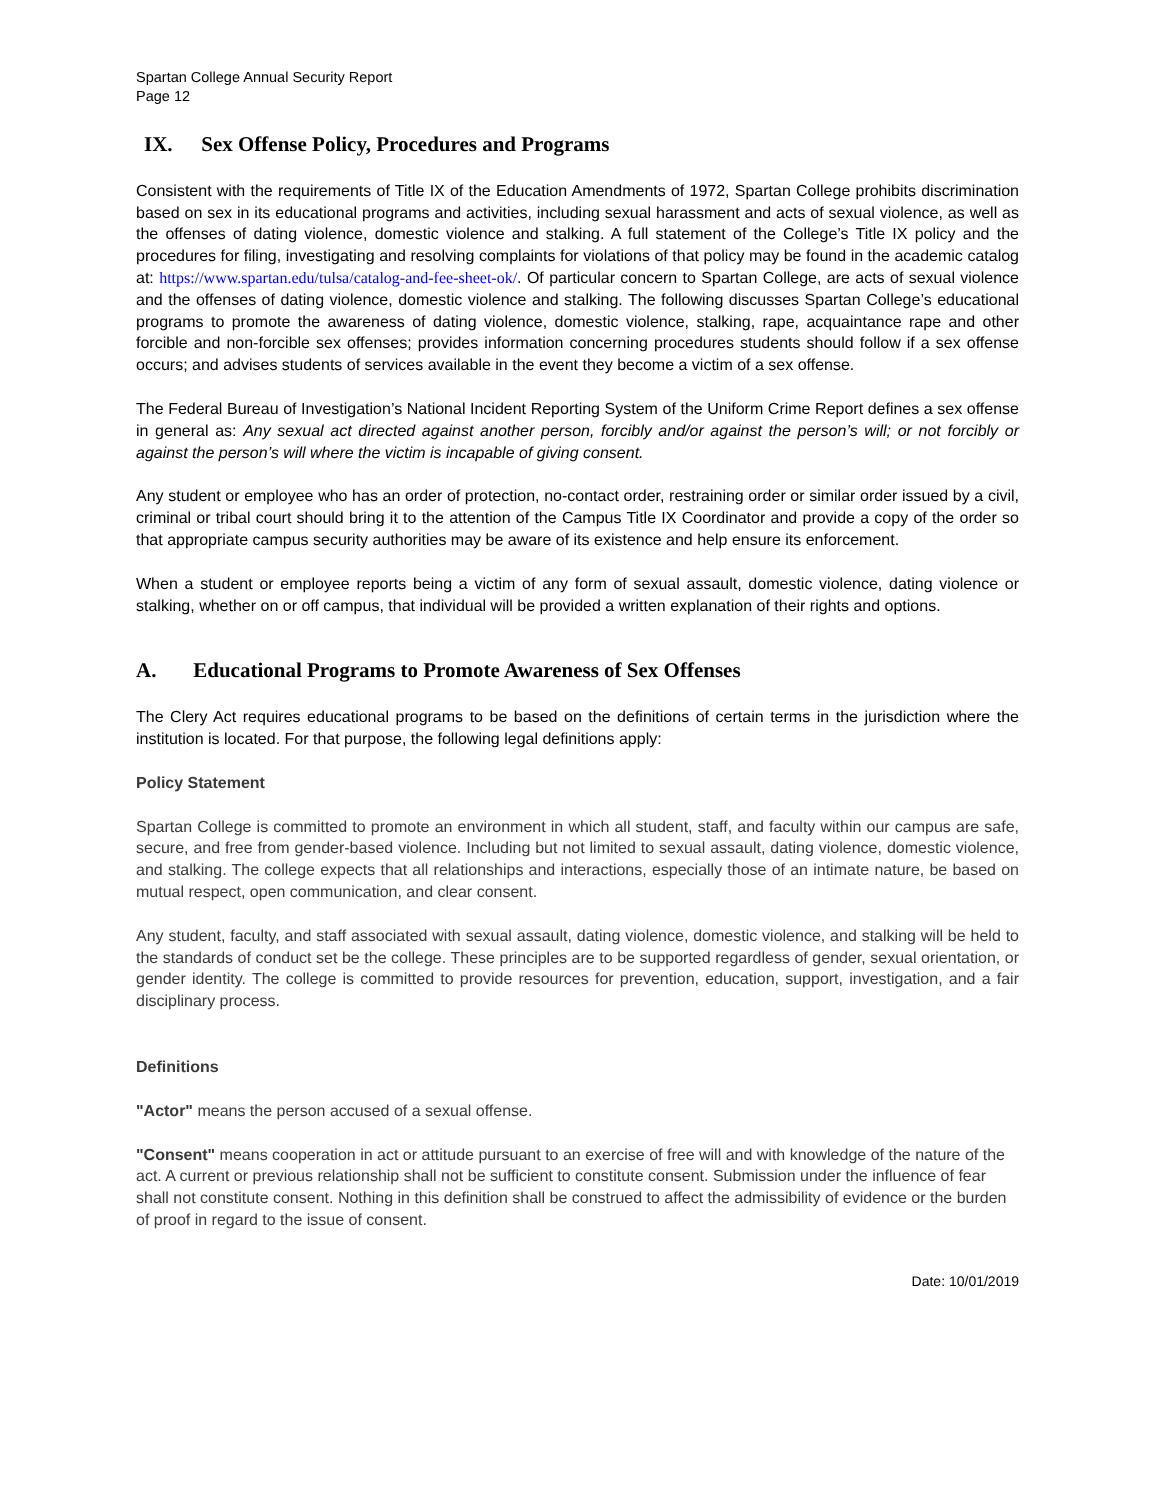Spartan College Annual Security Report
Page 12
IX. Sex Offense Policy, Procedures and Programs
Consistent with the requirements of Title IX of the Education Amendments of 1972, Spartan College prohibits discrimination based on sex in its educational programs and activities, including sexual harassment and acts of sexual violence, as well as the offenses of dating violence, domestic violence and stalking. A full statement of the College’s Title IX policy and the procedures for filing, investigating and resolving complaints for violations of that policy may be found in the academic catalog at: https://www.spartan.edu/tulsa/catalog-and-fee-sheet-ok/. Of particular concern to Spartan College, are acts of sexual violence and the offenses of dating violence, domestic violence and stalking. The following discusses Spartan College’s educational programs to promote the awareness of dating violence, domestic violence, stalking, rape, acquaintance rape and other forcible and non-forcible sex offenses; provides information concerning procedures students should follow if a sex offense occurs; and advises students of services available in the event they become a victim of a sex offense.
The Federal Bureau of Investigation’s National Incident Reporting System of the Uniform Crime Report defines a sex offense in general as: Any sexual act directed against another person, forcibly and/or against the person’s will; or not forcibly or against the person’s will where the victim is incapable of giving consent.
Any student or employee who has an order of protection, no-contact order, restraining order or similar order issued by a civil, criminal or tribal court should bring it to the attention of the Campus Title IX Coordinator and provide a copy of the order so that appropriate campus security authorities may be aware of its existence and help ensure its enforcement.
When a student or employee reports being a victim of any form of sexual assault, domestic violence, dating violence or stalking, whether on or off campus, that individual will be provided a written explanation of their rights and options.
A. Educational Programs to Promote Awareness of Sex Offenses
The Clery Act requires educational programs to be based on the definitions of certain terms in the jurisdiction where the institution is located. For that purpose, the following legal definitions apply:
Policy Statement
Spartan College is committed to promote an environment in which all student, staff, and faculty within our campus are safe, secure, and free from gender-based violence. Including but not limited to sexual assault, dating violence, domestic violence, and stalking. The college expects that all relationships and interactions, especially those of an intimate nature, be based on mutual respect, open communication, and clear consent.
Any student, faculty, and staff associated with sexual assault, dating violence, domestic violence, and stalking will be held to the standards of conduct set be the college. These principles are to be supported regardless of gender, sexual orientation, or gender identity. The college is committed to provide resources for prevention, education, support, investigation, and a fair disciplinary process.
Definitions
"Actor" means the person accused of a sexual offense.
"Consent" means cooperation in act or attitude pursuant to an exercise of free will and with knowledge of the nature of the act. A current or previous relationship shall not be sufficient to constitute consent. Submission under the influence of fear shall not constitute consent. Nothing in this definition shall be construed to affect the admissibility of evidence or the burden of proof in regard to the issue of consent.
Date: 10/01/2019